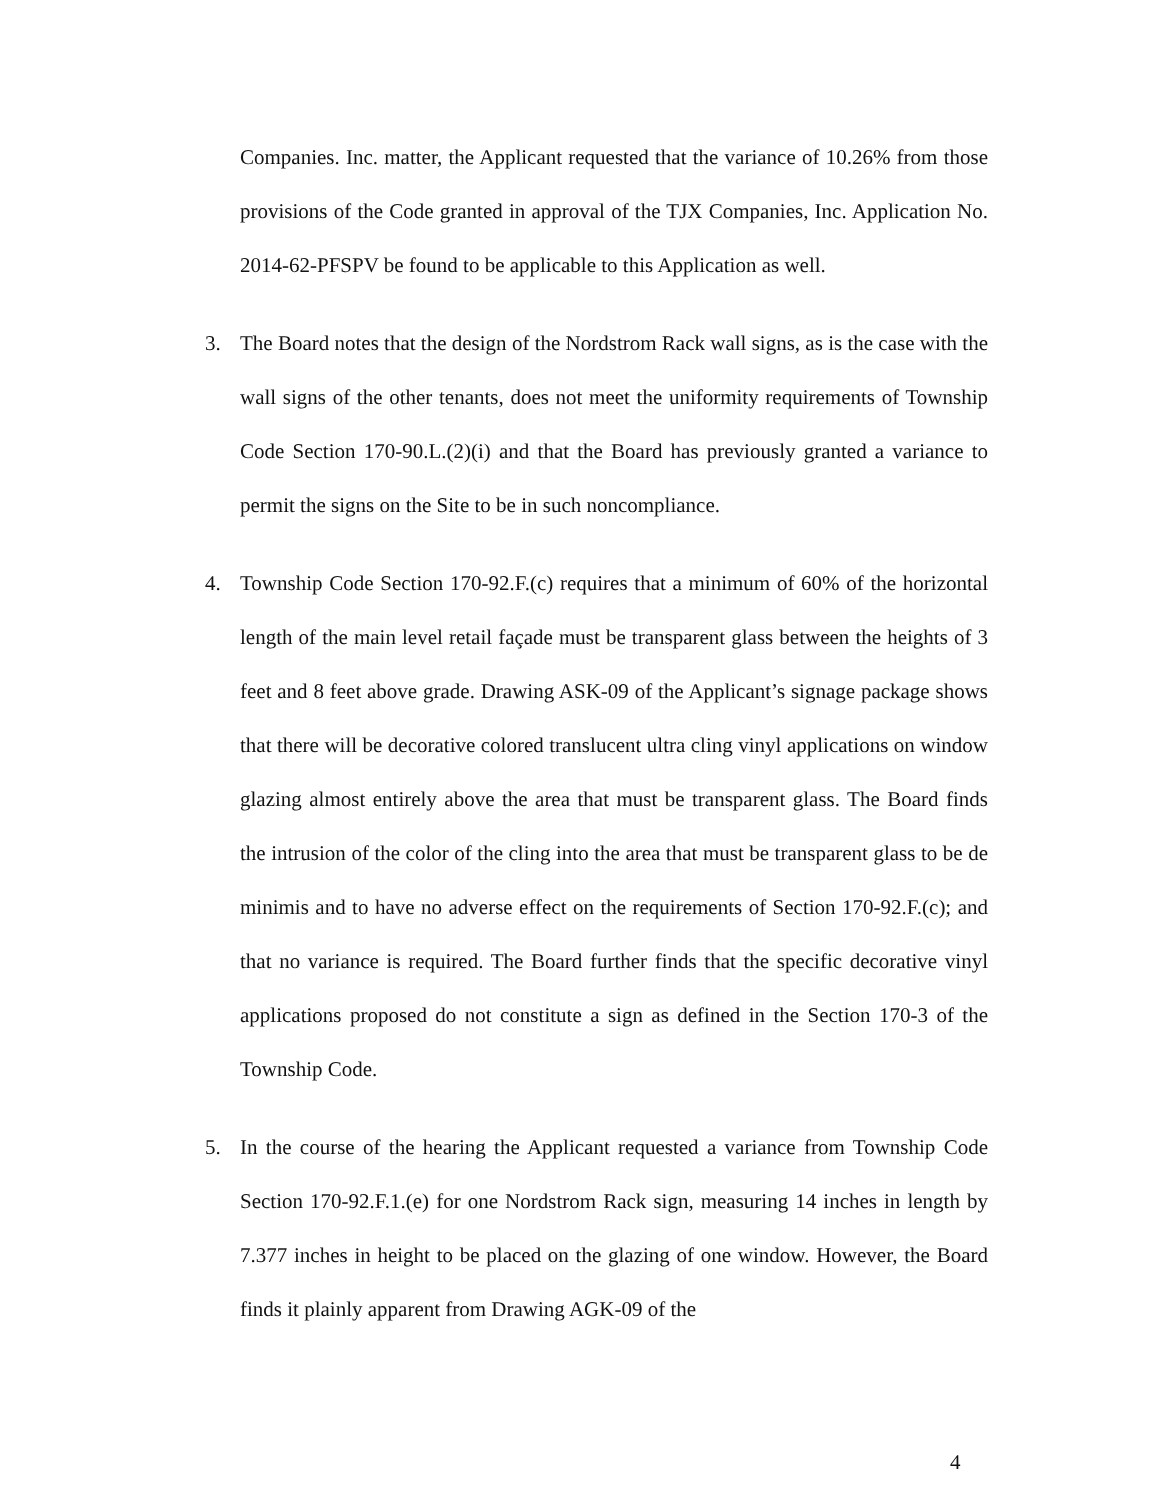Companies. Inc. matter, the Applicant requested that the variance of 10.26% from those provisions of the Code granted in approval of the TJX Companies, Inc. Application No. 2014-62-PFSPV be found to be applicable to this Application as well.
3. The Board notes that the design of the Nordstrom Rack wall signs, as is the case with the wall signs of the other tenants, does not meet the uniformity requirements of Township Code Section 170-90.L.(2)(i) and that the Board has previously granted a variance to permit the signs on the Site to be in such noncompliance.
4. Township Code Section 170-92.F.(c) requires that a minimum of 60% of the horizontal length of the main level retail façade must be transparent glass between the heights of 3 feet and 8 feet above grade. Drawing ASK-09 of the Applicant’s signage package shows that there will be decorative colored translucent ultra cling vinyl applications on window glazing almost entirely above the area that must be transparent glass. The Board finds the intrusion of the color of the cling into the area that must be transparent glass to be de minimis and to have no adverse effect on the requirements of Section 170-92.F.(c); and that no variance is required. The Board further finds that the specific decorative vinyl applications proposed do not constitute a sign as defined in the Section 170-3 of the Township Code.
5. In the course of the hearing the Applicant requested a variance from Township Code Section 170-92.F.1.(e) for one Nordstrom Rack sign, measuring 14 inches in length by 7.377 inches in height to be placed on the glazing of one window. However, the Board finds it plainly apparent from Drawing AGK-09 of the
4